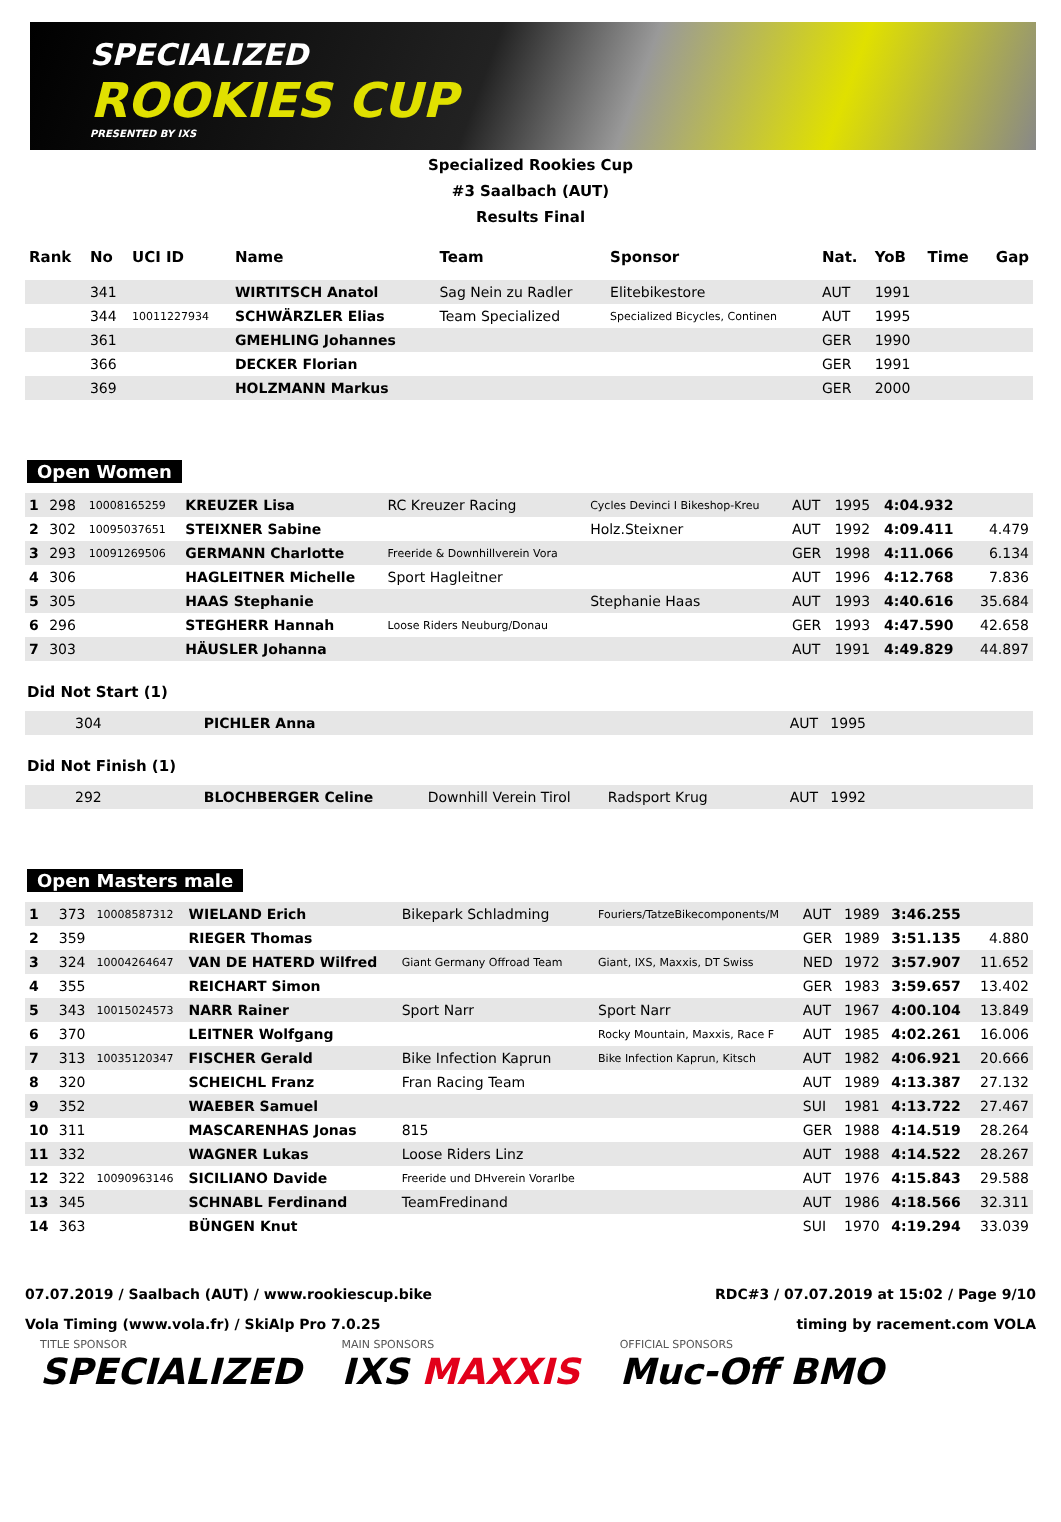SPECIALIZED
ROOKIES CUP
PRESENTED BY IXS
Specialized Rookies Cup
#3 Saalbach (AUT)
Results Final
| Rank | No | UCI ID | Name | Team | Sponsor | Nat. | YoB | Time | Gap |
| --- | --- | --- | --- | --- | --- | --- | --- | --- | --- |
| | 341 | | WIRTITSCH Anatol | Sag Nein zu Radler | Elitebikestore | AUT | 1991 | | |
| | 344 | 10011227934 | SCHWÄRZLER Elias | Team Specialized | Specialized Bicycles, Continen | AUT | 1995 | | |
| | 361 | | GMEHLING Johannes | | | GER | 1990 | | |
| | 366 | | DECKER Florian | | | GER | 1991 | | |
| | 369 | | HOLZMANN Markus | | | GER | 2000 | | |
Open Women
| 1 | 298 | 10008165259 | KREUZER Lisa | RC Kreuzer Racing | Cycles Devinci I Bikeshop-Kreu | AUT | 1995 | 4:04.932 | |
| 2 | 302 | 10095037651 | STEIXNER Sabine | | Holz.Steixner | AUT | 1992 | 4:09.411 | 4.479 |
| 3 | 293 | 10091269506 | GERMANN Charlotte | Freeride & Downhillverein Vora | | GER | 1998 | 4:11.066 | 6.134 |
| 4 | 306 | | HAGLEITNER Michelle | Sport Hagleitner | | AUT | 1996 | 4:12.768 | 7.836 |
| 5 | 305 | | HAAS Stephanie | | Stephanie Haas | AUT | 1993 | 4:40.616 | 35.684 |
| 6 | 296 | | STEGHERR Hannah | Loose Riders Neuburg/Donau | | GER | 1993 | 4:47.590 | 42.658 |
| 7 | 303 | | HÄUSLER Johanna | | | AUT | 1991 | 4:49.829 | 44.897 |
Did Not Start (1)
| | 304 | | PICHLER Anna | | | AUT | 1995 | |
Did Not Finish (1)
| | 292 | | BLOCHBERGER Celine | Downhill Verein Tirol | Radsport Krug | AUT | 1992 | |
Open Masters male
| 1 | 373 | 10008587312 | WIELAND Erich | Bikepark Schladming | Fouriers/TatzeBikecomponents/M | AUT | 1989 | 3:46.255 | |
| 2 | 359 | | RIEGER Thomas | | | GER | 1989 | 3:51.135 | 4.880 |
| 3 | 324 | 10004264647 | VAN DE HATERD Wilfred | Giant Germany Offroad Team | Giant, IXS, Maxxis, DT Swiss | NED | 1972 | 3:57.907 | 11.652 |
| 4 | 355 | | REICHART Simon | | | GER | 1983 | 3:59.657 | 13.402 |
| 5 | 343 | 10015024573 | NARR Rainer | Sport Narr | Sport Narr | AUT | 1967 | 4:00.104 | 13.849 |
| 6 | 370 | | LEITNER Wolfgang | | Rocky Mountain, Maxxis, Race F | AUT | 1985 | 4:02.261 | 16.006 |
| 7 | 313 | 10035120347 | FISCHER Gerald | Bike Infection Kaprun | Bike Infection Kaprun, Kitsch | AUT | 1982 | 4:06.921 | 20.666 |
| 8 | 320 | | SCHEICHL Franz | Fran Racing Team | | AUT | 1989 | 4:13.387 | 27.132 |
| 9 | 352 | | WAEBER Samuel | | | SUI | 1981 | 4:13.722 | 27.467 |
| 10 | 311 | | MASCARENHAS Jonas | 815 | | GER | 1988 | 4:14.519 | 28.264 |
| 11 | 332 | | WAGNER Lukas | Loose Riders Linz | | AUT | 1988 | 4:14.522 | 28.267 |
| 12 | 322 | 10090963146 | SICILIANO Davide | Freeride und DHverein Vorarlbe | | AUT | 1976 | 4:15.843 | 29.588 |
| 13 | 345 | | SCHNABL Ferdinand | TeamFredinand | | AUT | 1986 | 4:18.566 | 32.311 |
| 14 | 363 | | BÜNGEN Knut | | | SUI | 1970 | 4:19.294 | 33.039 |
07.07.2019 / Saalbach (AUT) / www.rookiescup.bike RDC#3 / 07.07.2019 at 15:02 / Page 9/10
Vola Timing (www.vola.fr) / SkiAlp Pro 7.0.25 timing by racement.com VOLA
TITLE SPONSOR
SPECIALIZED
MAIN SPONSORS
IXS MAXXIS
OFFICIAL SPONSORS
Muc-Off BMO